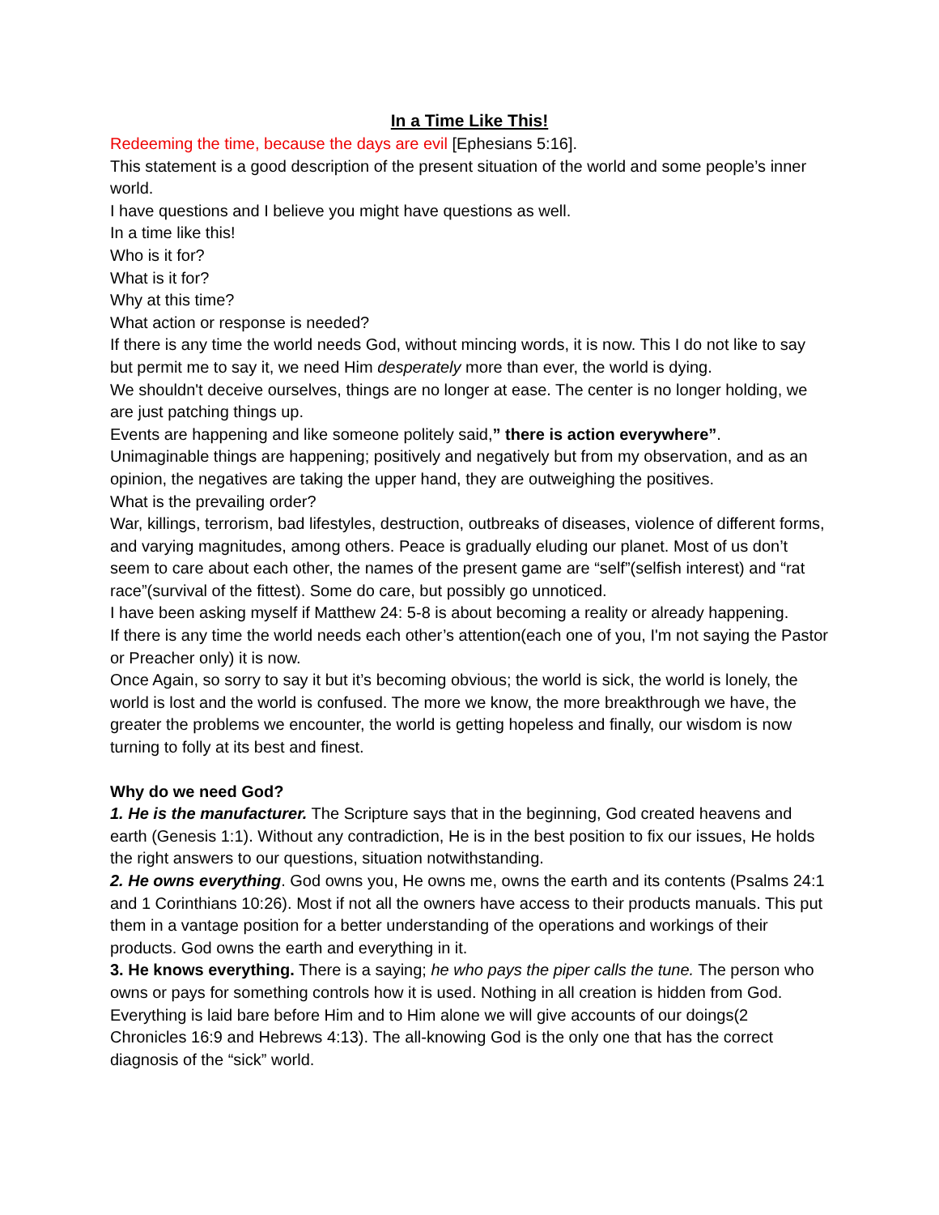In a Time Like This!
Redeeming the time, because the days are evil [Ephesians 5:16].
This statement is a good description of the present situation of the world and some people’s inner world.
I have questions and I believe you might have questions as well.
In a time like this!
Who is it for?
What is it for?
Why at this time?
What action or response is needed?
If there is any time the world needs God, without mincing words, it is now. This I do not like to say but permit me to say it, we need Him desperately more than ever, the world is dying.
We shouldn't deceive ourselves, things are no longer at ease. The center is no longer holding, we are just patching things up.
Events are happening and like someone politely said,” there is action everywhere”.
Unimaginable things are happening; positively and negatively but from my observation, and as an opinion, the negatives are taking the upper hand, they are outweighing the positives.
What is the prevailing order?
War, killings, terrorism, bad lifestyles, destruction, outbreaks of diseases, violence of different forms, and varying magnitudes, among others. Peace is gradually eluding our planet. Most of us don’t seem to care about each other, the names of the present game are “self”(selfish interest) and “rat race”(survival of the fittest). Some do care, but possibly go unnoticed.
I have been asking myself if Matthew 24: 5-8 is about becoming a reality or already happening.
If there is any time the world needs each other’s attention(each one of you, I'm not saying the Pastor or Preacher only) it is now.
Once Again, so sorry to say it but it’s becoming obvious; the world is sick, the world is lonely, the world is lost and the world is confused. The more we know, the more breakthrough we have, the greater the problems we encounter, the world is getting hopeless and finally, our wisdom is now turning to folly at its best and finest.
Why do we need God?
1. He is the manufacturer. The Scripture says that in the beginning, God created heavens and earth (Genesis 1:1). Without any contradiction, He is in the best position to fix our issues, He holds the right answers to our questions, situation notwithstanding.
2. He owns everything. God owns you, He owns me, owns the earth and its contents (Psalms 24:1 and 1 Corinthians 10:26). Most if not all the owners have access to their products manuals. This put them in a vantage position for a better understanding of the operations and workings of their products. God owns the earth and everything in it.
3. He knows everything. There is a saying; he who pays the piper calls the tune. The person who owns or pays for something controls how it is used. Nothing in all creation is hidden from God. Everything is laid bare before Him and to Him alone we will give accounts of our doings(2 Chronicles 16:9 and Hebrews 4:13). The all-knowing God is the only one that has the correct diagnosis of the “sick” world.